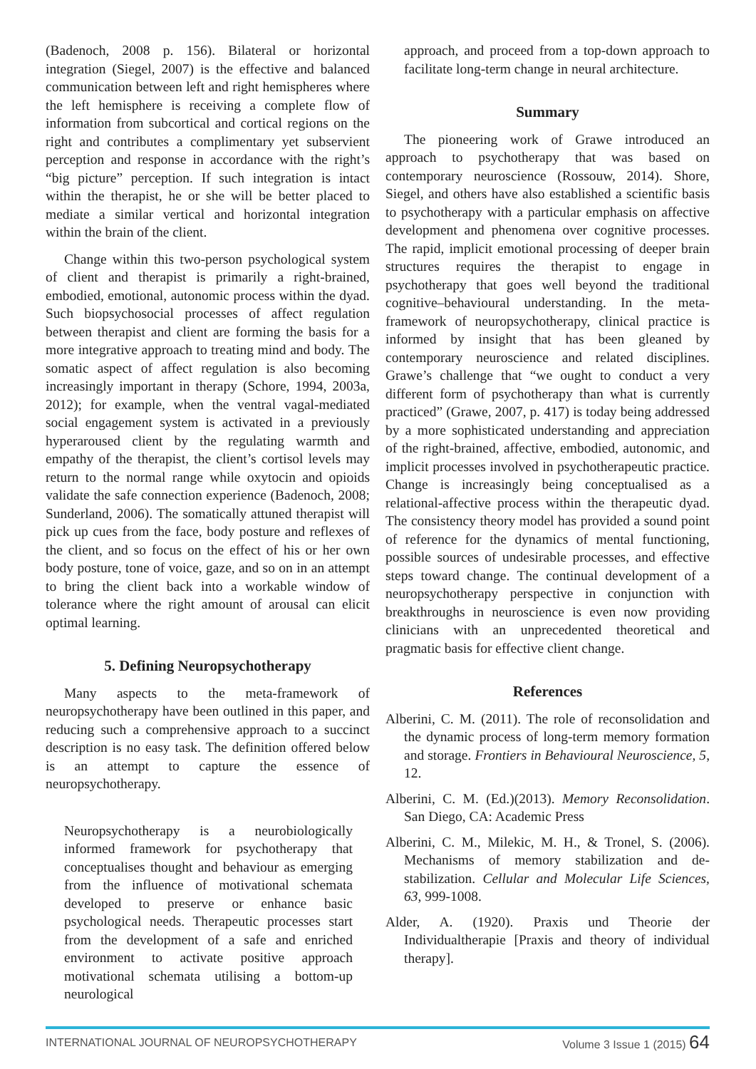(Badenoch, 2008 p. 156). Bilateral or horizontal integration (Siegel, 2007) is the effective and balanced communication between left and right hemispheres where the left hemisphere is receiving a complete flow of information from subcortical and cortical regions on the right and contributes a complimentary yet subservient perception and response in accordance with the right’s “big picture” perception. If such integration is intact within the therapist, he or she will be better placed to mediate a similar vertical and horizontal integration within the brain of the client.
Change within this two-person psychological system of client and therapist is primarily a right-brained, embodied, emotional, autonomic process within the dyad. Such biopsychosocial processes of affect regulation between therapist and client are forming the basis for a more integrative approach to treating mind and body. The somatic aspect of affect regulation is also becoming increasingly important in therapy (Schore, 1994, 2003a, 2012); for example, when the ventral vagal-mediated social engagement system is activated in a previously hyperaroused client by the regulating warmth and empathy of the therapist, the client’s cortisol levels may return to the normal range while oxytocin and opioids validate the safe connection experience (Badenoch, 2008; Sunderland, 2006). The somatically attuned therapist will pick up cues from the face, body posture and reflexes of the client, and so focus on the effect of his or her own body posture, tone of voice, gaze, and so on in an attempt to bring the client back into a workable window of tolerance where the right amount of arousal can elicit optimal learning.
5. Defining Neuropsychotherapy
Many aspects to the meta-framework of neuropsychotherapy have been outlined in this paper, and reducing such a comprehensive approach to a succinct description is no easy task. The definition offered below is an attempt to capture the essence of neuropsychotherapy.
Neuropsychotherapy is a neurobiologically informed framework for psychotherapy that conceptualises thought and behaviour as emerging from the influence of motivational schemata developed to preserve or enhance basic psychological needs. Therapeutic processes start from the development of a safe and enriched environment to activate positive approach motivational schemata utilising a bottom-up neurological
approach, and proceed from a top-down approach to facilitate long-term change in neural architecture.
Summary
The pioneering work of Grawe introduced an approach to psychotherapy that was based on contemporary neuroscience (Rossouw, 2014). Shore, Siegel, and others have also established a scientific basis to psychotherapy with a particular emphasis on affective development and phenomena over cognitive processes. The rapid, implicit emotional processing of deeper brain structures requires the therapist to engage in psychotherapy that goes well beyond the traditional cognitive–behavioural understanding. In the meta-framework of neuropsychotherapy, clinical practice is informed by insight that has been gleaned by contemporary neuroscience and related disciplines. Grawe’s challenge that “we ought to conduct a very different form of psychotherapy than what is currently practiced” (Grawe, 2007, p. 417) is today being addressed by a more sophisticated understanding and appreciation of the right-brained, affective, embodied, autonomic, and implicit processes involved in psychotherapeutic practice. Change is increasingly being conceptualised as a relational-affective process within the therapeutic dyad. The consistency theory model has provided a sound point of reference for the dynamics of mental functioning, possible sources of undesirable processes, and effective steps toward change. The continual development of a neuropsychotherapy perspective in conjunction with breakthroughs in neuroscience is even now providing clinicians with an unprecedented theoretical and pragmatic basis for effective client change.
References
Alberini, C. M. (2011). The role of reconsolidation and the dynamic process of long-term memory formation and storage. Frontiers in Behavioural Neuroscience, 5, 12.
Alberini, C. M. (Ed.)(2013). Memory Reconsolidation. San Diego, CA: Academic Press
Alberini, C. M., Milekic, M. H., & Tronel, S. (2006). Mechanisms of memory stabilization and de-stabilization. Cellular and Molecular Life Sciences, 63, 999-1008.
Alder, A. (1920). Praxis und Theorie der Individualtherapie [Praxis and theory of individual therapy].
INTERNATIONAL JOURNAL OF NEUROPSYCHOTHERAPY Volume 3 Issue 1 (2015) 64